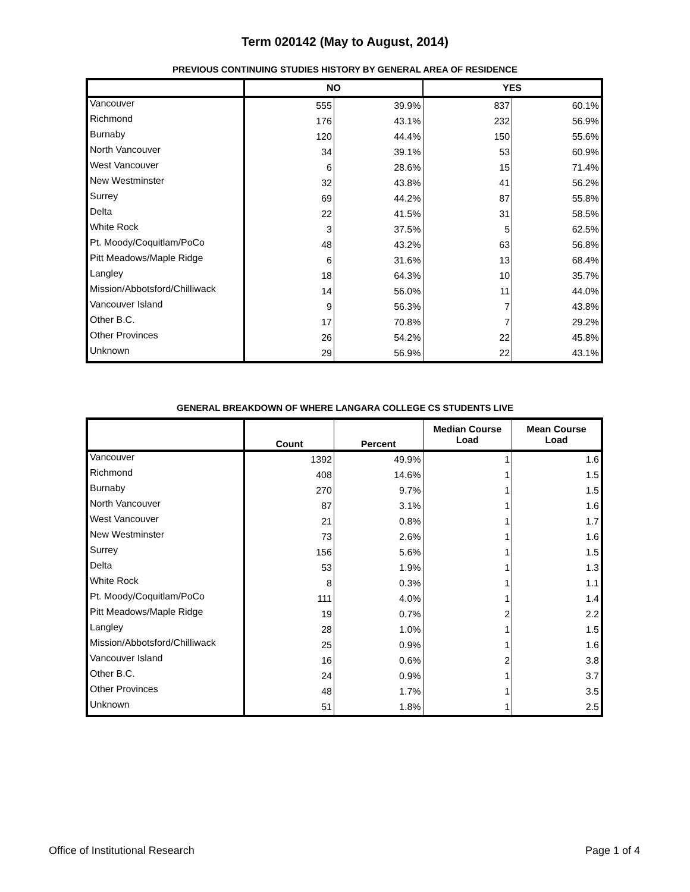Term 020142 (May to August, 2014)
PREVIOUS CONTINUING STUDIES HISTORY BY GENERAL AREA OF RESIDENCE
| | NO | | YES | |
| --- | --- | --- | --- | --- |
| Vancouver | 555 | 39.9% | 837 | 60.1% |
| Richmond | 176 | 43.1% | 232 | 56.9% |
| Burnaby | 120 | 44.4% | 150 | 55.6% |
| North Vancouver | 34 | 39.1% | 53 | 60.9% |
| West Vancouver | 6 | 28.6% | 15 | 71.4% |
| New Westminster | 32 | 43.8% | 41 | 56.2% |
| Surrey | 69 | 44.2% | 87 | 55.8% |
| Delta | 22 | 41.5% | 31 | 58.5% |
| White Rock | 3 | 37.5% | 5 | 62.5% |
| Pt. Moody/Coquitlam/PoCo | 48 | 43.2% | 63 | 56.8% |
| Pitt Meadows/Maple Ridge | 6 | 31.6% | 13 | 68.4% |
| Langley | 18 | 64.3% | 10 | 35.7% |
| Mission/Abbotsford/Chilliwack | 14 | 56.0% | 11 | 44.0% |
| Vancouver Island | 9 | 56.3% | 7 | 43.8% |
| Other B.C. | 17 | 70.8% | 7 | 29.2% |
| Other Provinces | 26 | 54.2% | 22 | 45.8% |
| Unknown | 29 | 56.9% | 22 | 43.1% |
GENERAL BREAKDOWN OF WHERE LANGARA COLLEGE CS STUDENTS LIVE
| | Count | Percent | Median Course Load | Mean Course Load |
| --- | --- | --- | --- | --- |
| Vancouver | 1392 | 49.9% | 1 | 1.6 |
| Richmond | 408 | 14.6% | 1 | 1.5 |
| Burnaby | 270 | 9.7% | 1 | 1.5 |
| North Vancouver | 87 | 3.1% | 1 | 1.6 |
| West Vancouver | 21 | 0.8% | 1 | 1.7 |
| New Westminster | 73 | 2.6% | 1 | 1.6 |
| Surrey | 156 | 5.6% | 1 | 1.5 |
| Delta | 53 | 1.9% | 1 | 1.3 |
| White Rock | 8 | 0.3% | 1 | 1.1 |
| Pt. Moody/Coquitlam/PoCo | 111 | 4.0% | 1 | 1.4 |
| Pitt Meadows/Maple Ridge | 19 | 0.7% | 2 | 2.2 |
| Langley | 28 | 1.0% | 1 | 1.5 |
| Mission/Abbotsford/Chilliwack | 25 | 0.9% | 1 | 1.6 |
| Vancouver Island | 16 | 0.6% | 2 | 3.8 |
| Other B.C. | 24 | 0.9% | 1 | 3.7 |
| Other Provinces | 48 | 1.7% | 1 | 3.5 |
| Unknown | 51 | 1.8% | 1 | 2.5 |
Office of Institutional Research Page 1 of 4